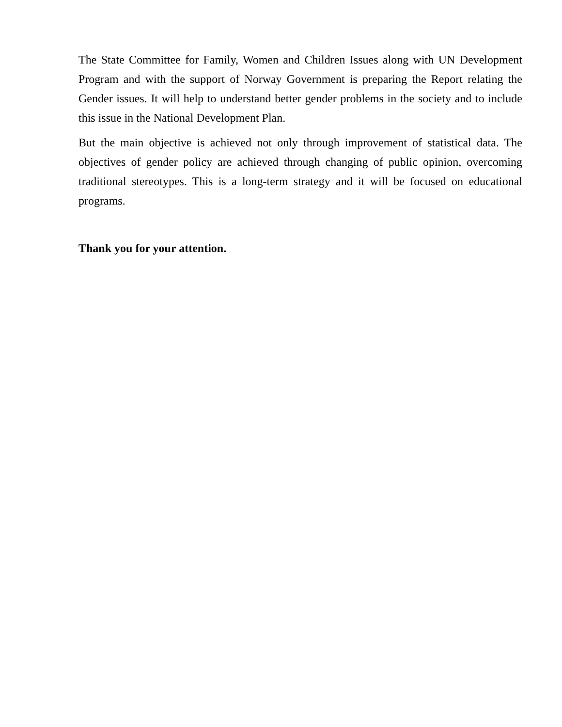The State Committee for Family, Women and Children Issues along with UN Development Program and with the support of Norway Government is preparing the Report relating the Gender issues. It will help to understand better gender problems in the society and to include this issue in the National Development Plan.
But the main objective is achieved not only through improvement of statistical data. The objectives of gender policy are achieved through changing of public opinion, overcoming traditional stereotypes. This is a long-term strategy and it will be focused on educational programs.
Thank you for your attention.